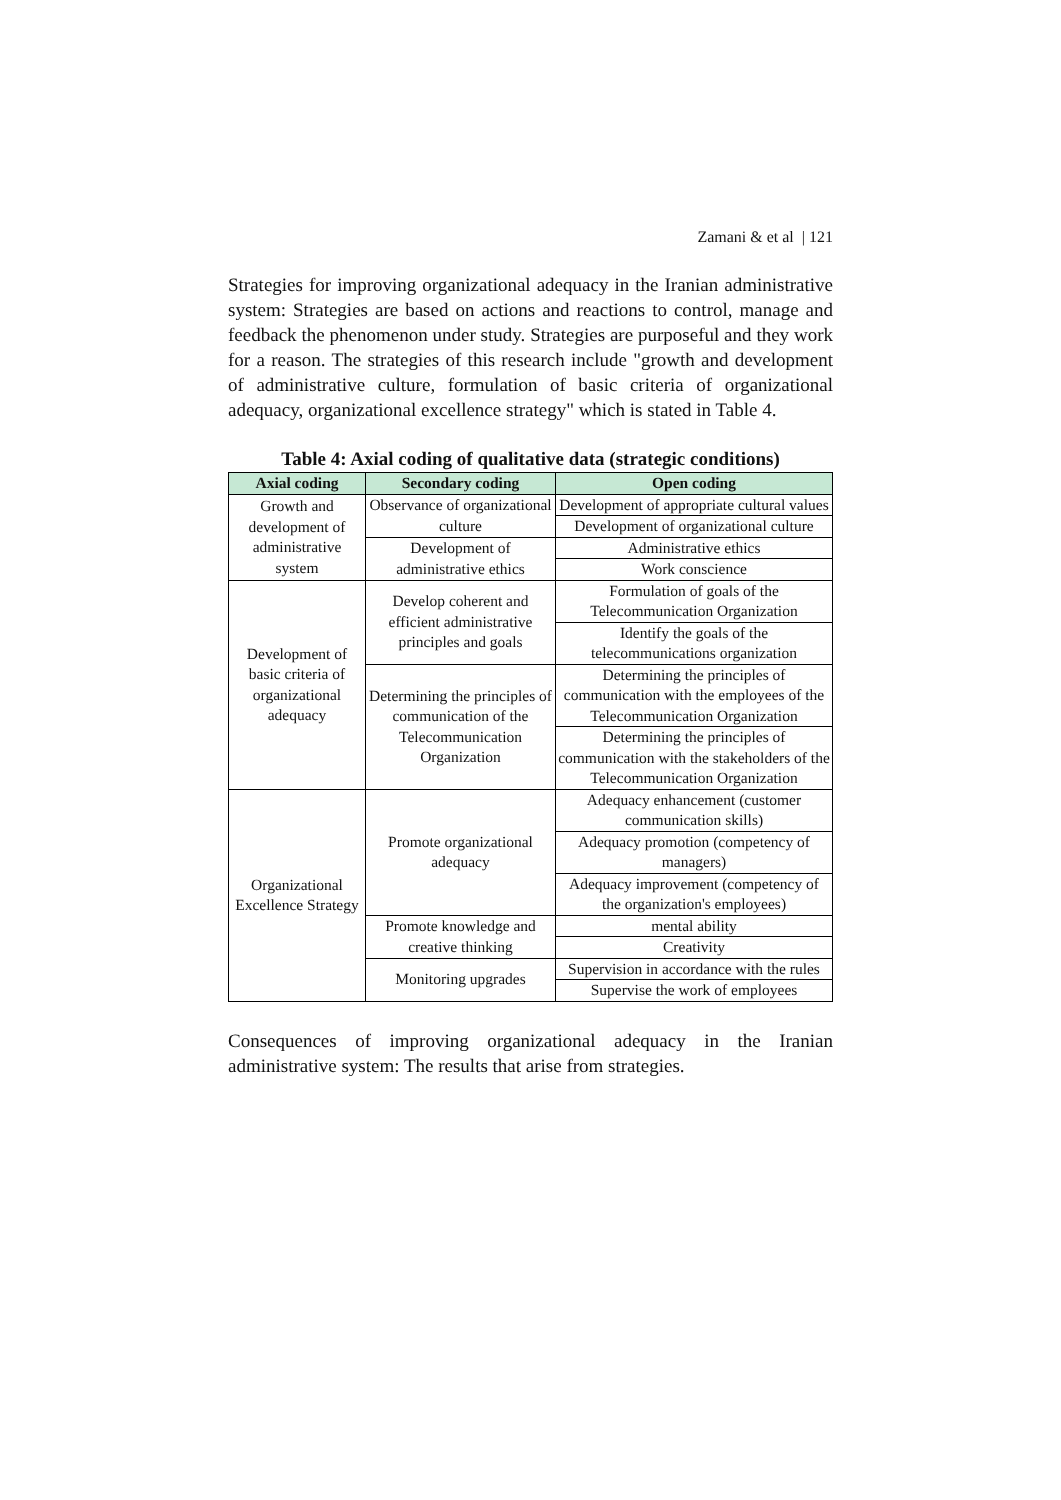Zamani & et al | 121
Strategies for improving organizational adequacy in the Iranian administrative system: Strategies are based on actions and reactions to control, manage and feedback the phenomenon under study. Strategies are purposeful and they work for a reason. The strategies of this research include "growth and development of administrative culture, formulation of basic criteria of organizational adequacy, organizational excellence strategy" which is stated in Table 4.
Table 4: Axial coding of qualitative data (strategic conditions)
| Axial coding | Secondary coding | Open coding |
| --- | --- | --- |
| Growth and development of administrative system | Observance of organizational culture | Development of appropriate cultural values |
| | | Development of organizational culture |
| | Development of administrative ethics | Administrative ethics |
| | | Work conscience |
| Development of basic criteria of organizational adequacy | Develop coherent and efficient administrative principles and goals | Formulation of goals of the Telecommunication Organization |
| | | Identify the goals of the telecommunications organization |
| | Determining the principles of communication of the Telecommunication Organization | Determining the principles of communication with the employees of the Telecommunication Organization |
| | | Determining the principles of communication with the stakeholders of the Telecommunication Organization |
| Organizational Excellence Strategy | Promote organizational adequacy | Adequacy enhancement (customer communication skills) |
| | | Adequacy promotion (competency of managers) |
| | | Adequacy improvement (competency of the organization's employees) |
| | Promote knowledge and creative thinking | mental ability |
| | | Creativity |
| | Monitoring upgrades | Supervision in accordance with the rules |
| | | Supervise the work of employees |
Consequences of improving organizational adequacy in the Iranian administrative system: The results that arise from strategies.